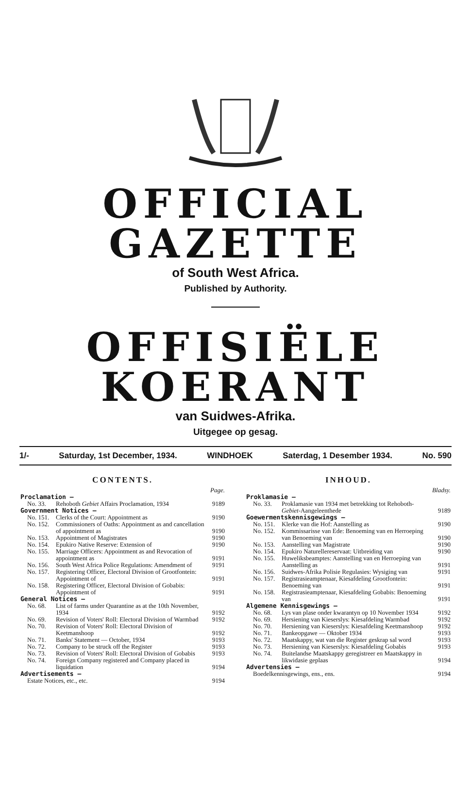OFFICIAL GAZETTE
of South West Africa.
Published by Authority.
OFFISIËLE KOERANT
van Suidwes-Afrika.
Uitgegee op gesag.
1/- Saturday, 1st December, 1934. WINDHOEK Saterdag, 1 Desember 1934. No. 590
CONTENTS.
| | | Page. |
| Proclamation — | | |
| No. 33. | Rehoboth Gebiet Affairs Proclamation, 1934 | 9189 |
| Government Notices — | | |
| No. 151. | Clerks of the Court: Appointment as | 9190 |
| No. 152. | Commissioners of Oaths: Appointment as and cancellation of appointment as | 9190 |
| No. 153. | Appointment of Magistrates | 9190 |
| No. 154. | Epukiro Native Reserve: Extension of | 9190 |
| No. 155. | Marriage Officers: Appointment as and Revocation of appointment as | 9191 |
| No. 156. | South West Africa Police Regulations: Amendment of | 9191 |
| No. 157. | Registering Officer, Electoral Division of Grootfontein: Appointment of | 9191 |
| No. 158. | Registering Officer, Electoral Division of Gobabis: Appointment of | 9191 |
| General Notices — | | |
| No. 68. | List of farms under Quarantine as at the 10th November, 1934 | 9192 |
| No. 69. | Revision of Voters' Roll: Electoral Division of Warmbad | 9192 |
| No. 70. | Revision of Voters' Roll: Electoral Division of Keetmanshoop | 9192 |
| No. 71. | Banks' Statement — October, 1934 | 9193 |
| No. 72. | Company to be struck off the Register | 9193 |
| No. 73. | Revision of Voters' Roll: Electoral Division of Gobabis | 9193 |
| No. 74. | Foreign Company registered and Company placed in liquidation | 9194 |
| Advertisements — | | |
| Estate Notices, etc., etc. | | 9194 |
INHOUD.
| | | Bladsy. |
| Proklamasie — | | |
| No. 33. | Proklamasie van 1934 met betrekking tot Rehoboth- Gebiet -Aangeleenthede | 9189 |
| Goewermentskennisgewings — | | |
| No. 151. | Klerke van die Hof: Aanstelling as | 9190 |
| No. 152. | Kommissarisse van Ede: Benoeming van en Herroeping van Benoeming van | 9190 |
| No. 153. | Aanstelling van Magistrate | 9190 |
| No. 154. | Epukiro Naturellereservaat: Uitbreiding van | 9190 |
| No. 155. | Huweliksbeamptes: Aanstelling van en Herroeping van Aanstelling as | 9191 |
| No. 156. | Suidwes-Afrika Polisie Regulasies: Wysiging van | 9191 |
| No. 157. | Registrasieamptenaar, Kiesafdeling Grootfontein: Benoeming van | 9191 |
| No. 158. | Registrasieamptenaar, Kiesafdeling Gobabis: Benoeming van | 9191 |
| Algemene Kennisgewings — | | |
| No. 68. | Lys van plase onder kwarantyn op 10 November 1934 | 9192 |
| No. 69. | Hersiening van Kieserslys: Kiesafdeling Warmbad | 9192 |
| No. 70. | Hersiening van Kieserslys: Kiesafdeling Keetmanshoop | 9192 |
| No. 71. | Bankeopgawe — Oktober 1934 | 9193 |
| No. 72. | Maatskappy, wat van die Register geskrap sal word | 9193 |
| No. 73. | Hersiening van Kieserslys: Kiesafdeling Gobabis | 9193 |
| No. 74. | Buitelandse Maatskappy geregistreer en Maatskappy in likwidasie geplaas | 9194 |
| Advertensies — | | |
| Boedelkennisgewings, ens., ens. | | 9194 |